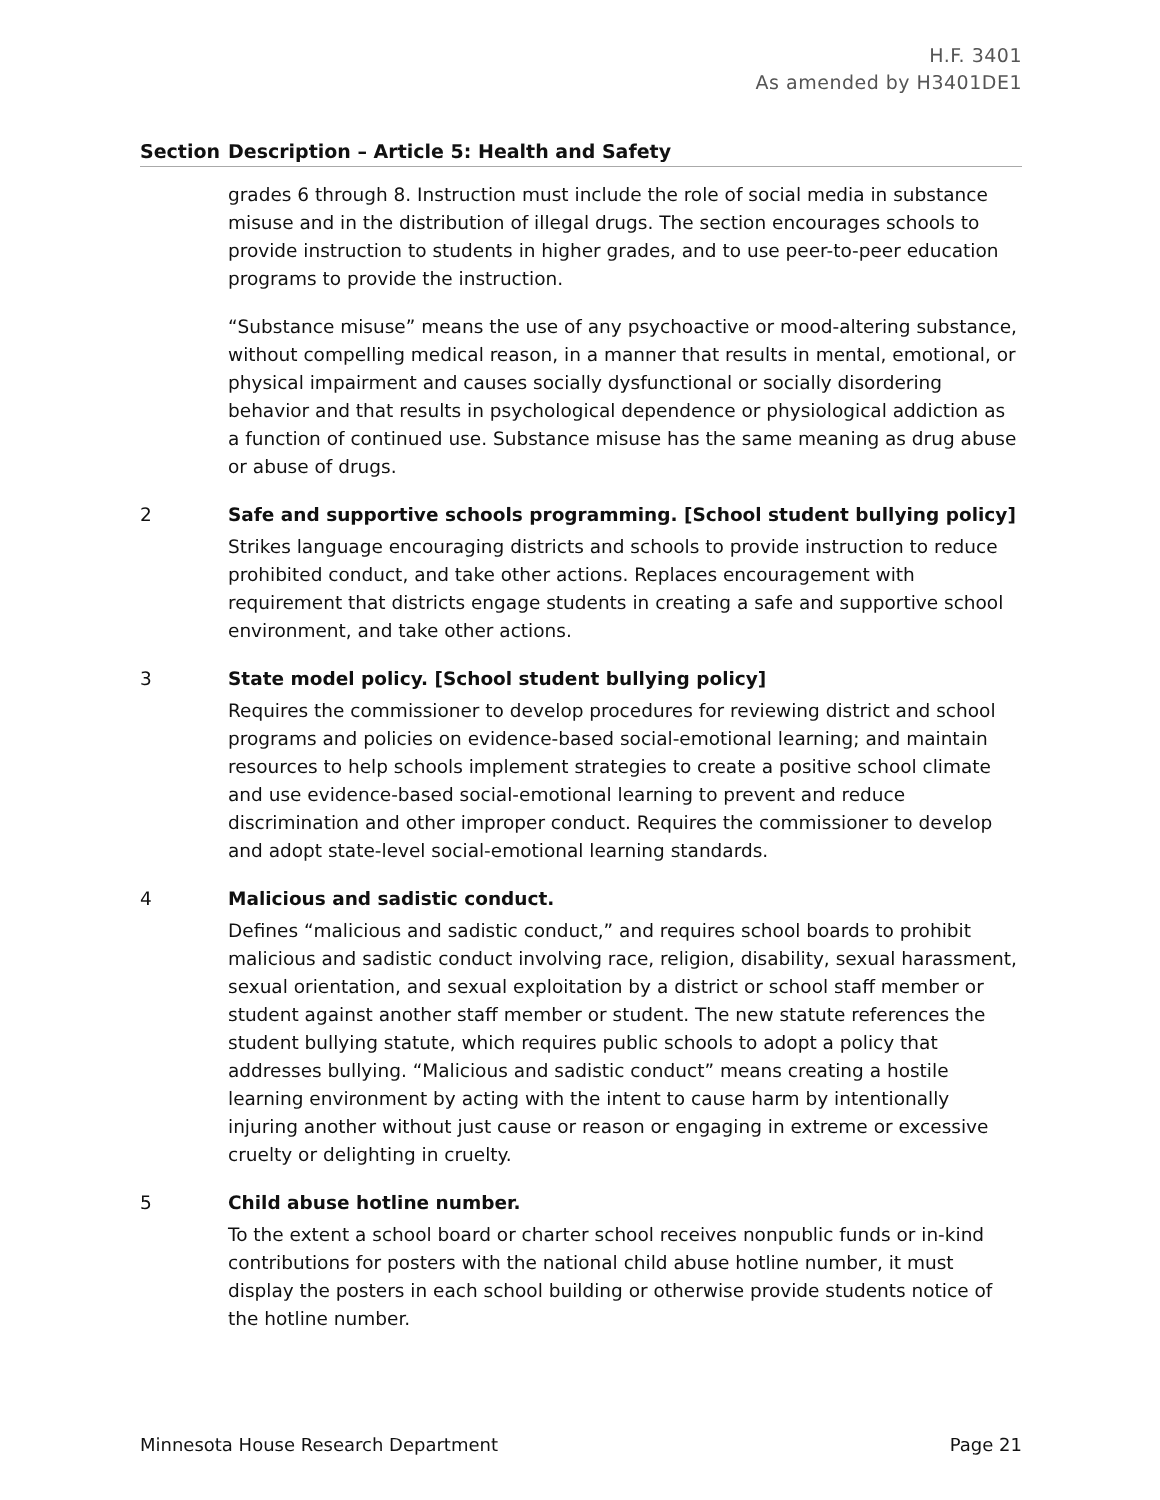H.F. 3401
As amended by H3401DE1
| Section | Description – Article 5: Health and Safety |
| --- | --- |
| | grades 6 through 8. Instruction must include the role of social media in substance misuse and in the distribution of illegal drugs. The section encourages schools to provide instruction to students in higher grades, and to use peer-to-peer education programs to provide the instruction. “Substance misuse” means the use of any psychoactive or mood-altering substance, without compelling medical reason, in a manner that results in mental, emotional, or physical impairment and causes socially dysfunctional or socially disordering behavior and that results in psychological dependence or physiological addiction as a function of continued use. Substance misuse has the same meaning as drug abuse or abuse of drugs. |
| 2 | Safe and supportive schools programming. [School student bullying policy] Strikes language encouraging districts and schools to provide instruction to reduce prohibited conduct, and take other actions. Replaces encouragement with requirement that districts engage students in creating a safe and supportive school environment, and take other actions. |
| 3 | State model policy. [School student bullying policy] Requires the commissioner to develop procedures for reviewing district and school programs and policies on evidence-based social-emotional learning; and maintain resources to help schools implement strategies to create a positive school climate and use evidence-based social-emotional learning to prevent and reduce discrimination and other improper conduct. Requires the commissioner to develop and adopt state-level social-emotional learning standards. |
| 4 | Malicious and sadistic conduct. Defines “malicious and sadistic conduct,” and requires school boards to prohibit malicious and sadistic conduct involving race, religion, disability, sexual harassment, sexual orientation, and sexual exploitation by a district or school staff member or student against another staff member or student. The new statute references the student bullying statute, which requires public schools to adopt a policy that addresses bullying. “Malicious and sadistic conduct” means creating a hostile learning environment by acting with the intent to cause harm by intentionally injuring another without just cause or reason or engaging in extreme or excessive cruelty or delighting in cruelty. |
| 5 | Child abuse hotline number. To the extent a school board or charter school receives nonpublic funds or in-kind contributions for posters with the national child abuse hotline number, it must display the posters in each school building or otherwise provide students notice of the hotline number. |
Minnesota House Research Department Page 21